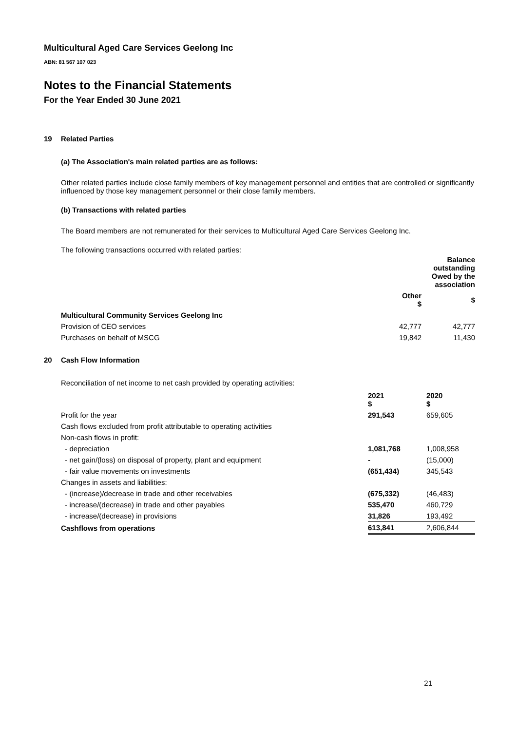Multicultural Aged Care Services Geelong Inc
ABN: 81 567 107 023
Notes to the Financial Statements
For the Year Ended 30 June 2021
19 Related Parties
(a) The Association's main related parties are as follows:
Other related parties include close family members of key management personnel and entities that are controlled or significantly influenced by those key management personnel or their close family members.
(b) Transactions with related parties
The Board members are not remunerated for their services to Multicultural Aged Care Services Geelong Inc.
The following transactions occurred with related parties:
| | | Balance outstanding Owed by the association |
| --- | --- | --- |
| | Other $ | $ |
| Multicultural Community Services Geelong Inc | | |
| Provision of CEO services | 42,777 | 42,777 |
| Purchases on behalf of MSCG | 19,842 | 11,430 |
20 Cash Flow Information
Reconciliation of net income to net cash provided by operating activities:
| | 2021 $ | 2020 $ |
| --- | --- | --- |
| Profit for the year | 291,543 | 659,605 |
| Cash flows excluded from profit attributable to operating activities | | |
| Non-cash flows in profit: | | |
| - depreciation | 1,081,768 | 1,008,958 |
| - net gain/(loss) on disposal of property, plant and equipment | - | (15,000) |
| - fair value movements on investments | (651,434) | 345,543 |
| Changes in assets and liabilities: | | |
| - (increase)/decrease in trade and other receivables | (675,332) | (46,483) |
| - increase/(decrease) in trade and other payables | 535,470 | 460,729 |
| - increase/(decrease) in provisions | 31,826 | 193,492 |
| Cashflows from operations | 613,841 | 2,606,844 |
21